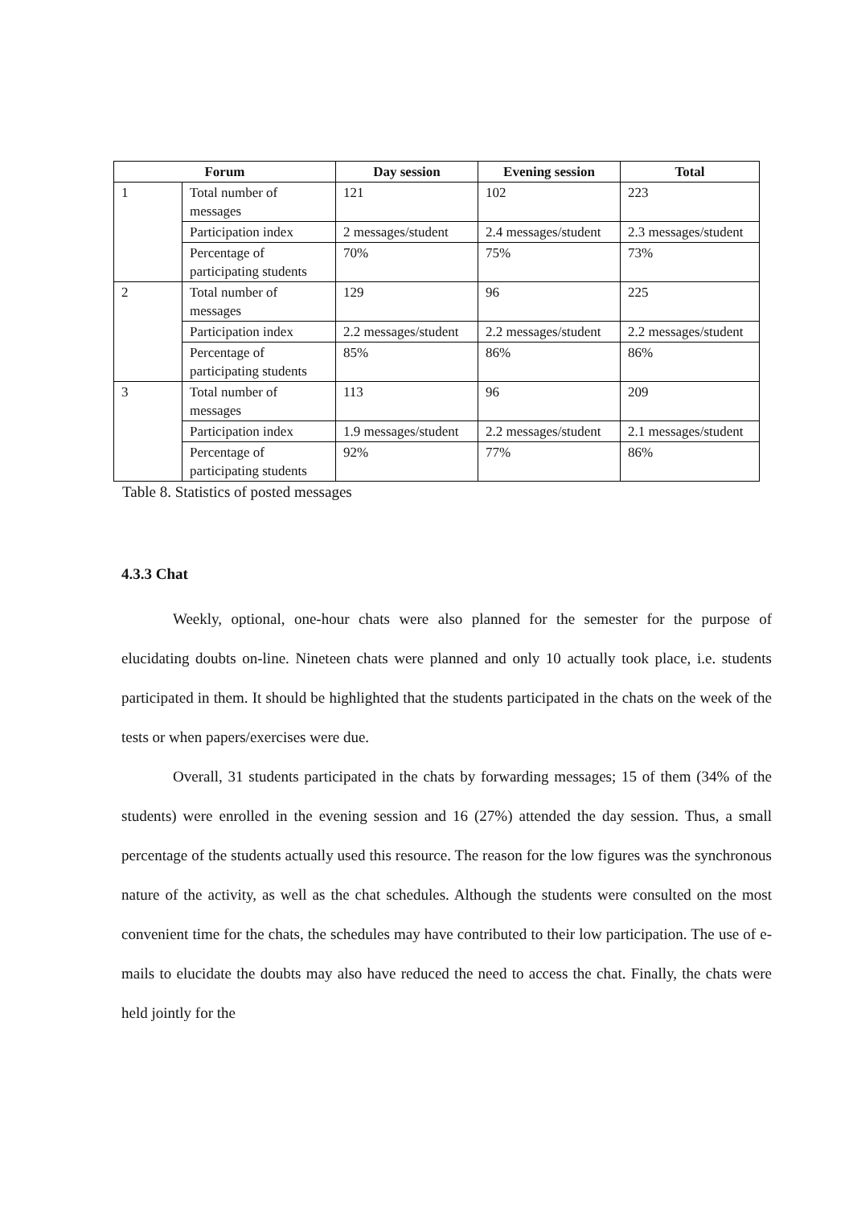| Forum | | Day session | Evening session | Total |
| --- | --- | --- | --- | --- |
| 1 | Total number of messages | 121 | 102 | 223 |
| | Participation index | 2 messages/student | 2.4 messages/student | 2.3 messages/student |
| | Percentage of participating students | 70% | 75% | 73% |
| 2 | Total number of messages | 129 | 96 | 225 |
| | Participation index | 2.2 messages/student | 2.2 messages/student | 2.2 messages/student |
| | Percentage of participating students | 85% | 86% | 86% |
| 3 | Total number of messages | 113 | 96 | 209 |
| | Participation index | 1.9 messages/student | 2.2 messages/student | 2.1 messages/student |
| | Percentage of participating students | 92% | 77% | 86% |
Table 8. Statistics of posted messages
4.3.3 Chat
Weekly, optional, one-hour chats were also planned for the semester for the purpose of elucidating doubts on-line. Nineteen chats were planned and only 10 actually took place, i.e. students participated in them. It should be highlighted that the students participated in the chats on the week of the tests or when papers/exercises were due.
Overall, 31 students participated in the chats by forwarding messages; 15 of them (34% of the students) were enrolled in the evening session and 16 (27%) attended the day session. Thus, a small percentage of the students actually used this resource. The reason for the low figures was the synchronous nature of the activity, as well as the chat schedules. Although the students were consulted on the most convenient time for the chats, the schedules may have contributed to their low participation. The use of e-mails to elucidate the doubts may also have reduced the need to access the chat. Finally, the chats were held jointly for the